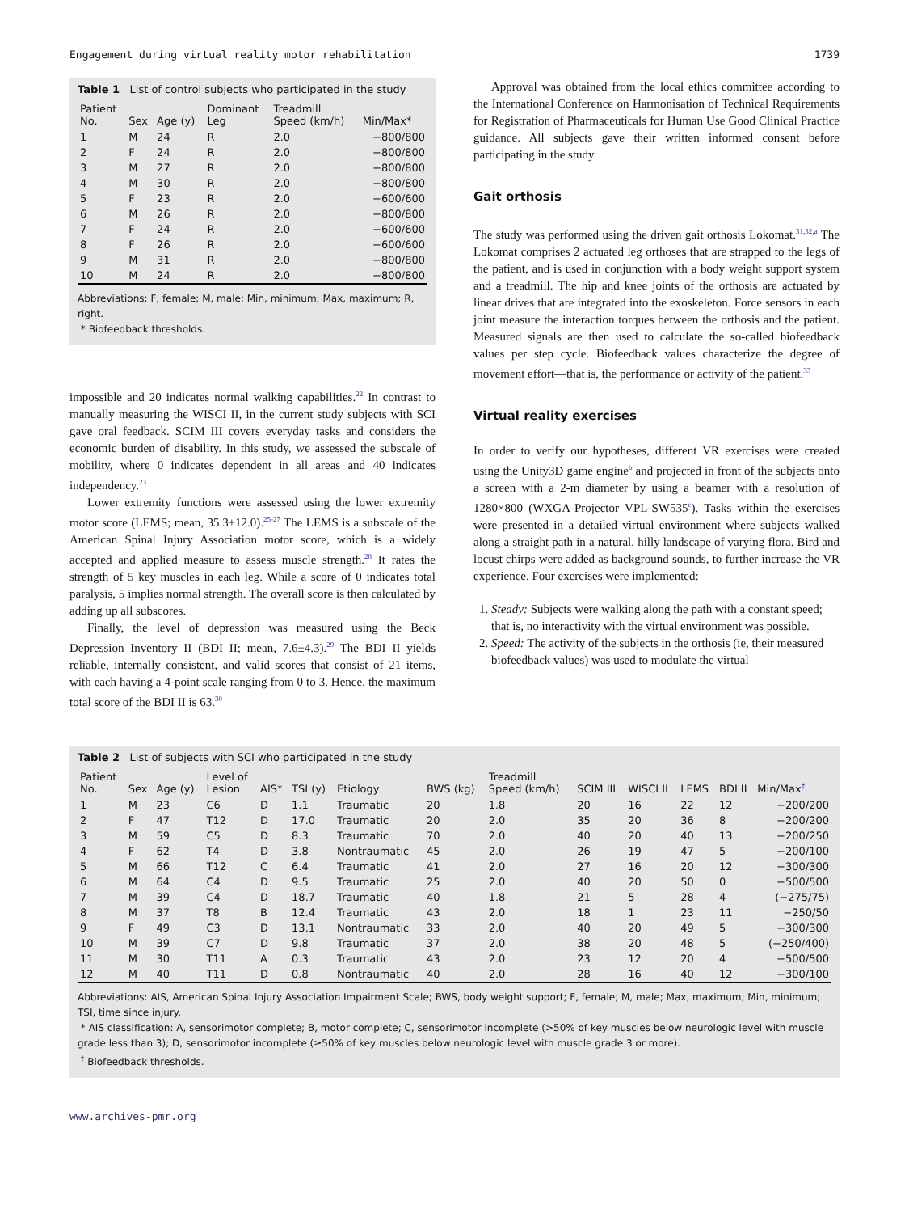Engagement during virtual reality motor rehabilitation 1739
Table 1 List of control subjects who participated in the study
| Patient No. | Sex | Age (y) | Dominant Leg | Treadmill Speed (km/h) | Min/Max* |
| --- | --- | --- | --- | --- | --- |
| 1 | M | 24 | R | 2.0 | −800/800 |
| 2 | F | 24 | R | 2.0 | −800/800 |
| 3 | M | 27 | R | 2.0 | −800/800 |
| 4 | M | 30 | R | 2.0 | −800/800 |
| 5 | F | 23 | R | 2.0 | −600/600 |
| 6 | M | 26 | R | 2.0 | −800/800 |
| 7 | F | 24 | R | 2.0 | −600/600 |
| 8 | F | 26 | R | 2.0 | −600/600 |
| 9 | M | 31 | R | 2.0 | −800/800 |
| 10 | M | 24 | R | 2.0 | −800/800 |
Abbreviations: F, female; M, male; Min, minimum; Max, maximum; R, right.
* Biofeedback thresholds.
impossible and 20 indicates normal walking capabilities.<sup>22</sup> In contrast to manually measuring the WISCI II, in the current study subjects with SCI gave oral feedback. SCIM III covers everyday tasks and considers the economic burden of disability. In this study, we assessed the subscale of mobility, where 0 indicates dependent in all areas and 40 indicates independency.<sup>23</sup>
Lower extremity functions were assessed using the lower extremity motor score (LEMS; mean, 35.3±12.0).<sup>25-27</sup> The LEMS is a subscale of the American Spinal Injury Association motor score, which is a widely accepted and applied measure to assess muscle strength.<sup>28</sup> It rates the strength of 5 key muscles in each leg. While a score of 0 indicates total paralysis, 5 implies normal strength. The overall score is then calculated by adding up all subscores.
Finally, the level of depression was measured using the Beck Depression Inventory II (BDI II; mean, 7.6±4.3).<sup>29</sup> The BDI II yields reliable, internally consistent, and valid scores that consist of 21 items, with each having a 4-point scale ranging from 0 to 3. Hence, the maximum total score of the BDI II is 63.<sup>30</sup>
Approval was obtained from the local ethics committee according to the International Conference on Harmonisation of Technical Requirements for Registration of Pharmaceuticals for Human Use Good Clinical Practice guidance. All subjects gave their written informed consent before participating in the study.
Gait orthosis
The study was performed using the driven gait orthosis Lokomat.<sup>31,32,a</sup> The Lokomat comprises 2 actuated leg orthoses that are strapped to the legs of the patient, and is used in conjunction with a body weight support system and a treadmill. The hip and knee joints of the orthosis are actuated by linear drives that are integrated into the exoskeleton. Force sensors in each joint measure the interaction torques between the orthosis and the patient. Measured signals are then used to calculate the so-called biofeedback values per step cycle. Biofeedback values characterize the degree of movement effort—that is, the performance or activity of the patient.<sup>33</sup>
Virtual reality exercises
In order to verify our hypotheses, different VR exercises were created using the Unity3D game engine<sup>b</sup> and projected in front of the subjects onto a screen with a 2-m diameter by using a beamer with a resolution of 1280×800 (WXGA-Projector VPL-SW535<sup>c</sup>). Tasks within the exercises were presented in a detailed virtual environment where subjects walked along a straight path in a natural, hilly landscape of varying flora. Bird and locust chirps were added as background sounds, to further increase the VR experience. Four exercises were implemented:
1. Steady: Subjects were walking along the path with a constant speed; that is, no interactivity with the virtual environment was possible.
2. Speed: The activity of the subjects in the orthosis (ie, their measured biofeedback values) was used to modulate the virtual
Table 2 List of subjects with SCI who participated in the study
| Patient No. | Sex | Age (y) | Level of Lesion | AIS* | TSI (y) | Etiology | BWS (kg) | Treadmill Speed (km/h) | SCIM III | WISCI II | LEMS | BDI II | Min/Max<sup>†</sup> |
| --- | --- | --- | --- | --- | --- | --- | --- | --- | --- | --- | --- | --- | --- |
| 1 | M | 23 | C6 | D | 1.1 | Traumatic | 20 | 1.8 | 20 | 16 | 22 | 12 | −200/200 |
| 2 | F | 47 | T12 | D | 17.0 | Traumatic | 20 | 2.0 | 35 | 20 | 36 | 8 | −200/200 |
| 3 | M | 59 | C5 | D | 8.3 | Traumatic | 70 | 2.0 | 40 | 20 | 40 | 13 | −200/250 |
| 4 | F | 62 | T4 | D | 3.8 | Nontraumatic | 45 | 2.0 | 26 | 19 | 47 | 5 | −200/100 |
| 5 | M | 66 | T12 | C | 6.4 | Traumatic | 41 | 2.0 | 27 | 16 | 20 | 12 | −300/300 |
| 6 | M | 64 | C4 | D | 9.5 | Traumatic | 25 | 2.0 | 40 | 20 | 50 | 0 | −500/500 |
| 7 | M | 39 | C4 | D | 18.7 | Traumatic | 40 | 1.8 | 21 | 5 | 28 | 4 | (−275/75) |
| 8 | M | 37 | T8 | B | 12.4 | Traumatic | 43 | 2.0 | 18 | 1 | 23 | 11 | −250/50 |
| 9 | F | 49 | C3 | D | 13.1 | Nontraumatic | 33 | 2.0 | 40 | 20 | 49 | 5 | −300/300 |
| 10 | M | 39 | C7 | D | 9.8 | Traumatic | 37 | 2.0 | 38 | 20 | 48 | 5 | (−250/400) |
| 11 | M | 30 | T11 | A | 0.3 | Traumatic | 43 | 2.0 | 23 | 12 | 20 | 4 | −500/500 |
| 12 | M | 40 | T11 | D | 0.8 | Nontraumatic | 40 | 2.0 | 28 | 16 | 40 | 12 | −300/100 |
Abbreviations: AIS, American Spinal Injury Association Impairment Scale; BWS, body weight support; F, female; M, male; Max, maximum; Min, minimum; TSI, time since injury.
* AIS classification: A, sensorimotor complete; B, motor complete; C, sensorimotor incomplete (>50% of key muscles below neurologic level with muscle grade less than 3); D, sensorimotor incomplete (≥50% of key muscles below neurologic level with muscle grade 3 or more).
<sup>†</sup> Biofeedback thresholds.
www.archives-pmr.org